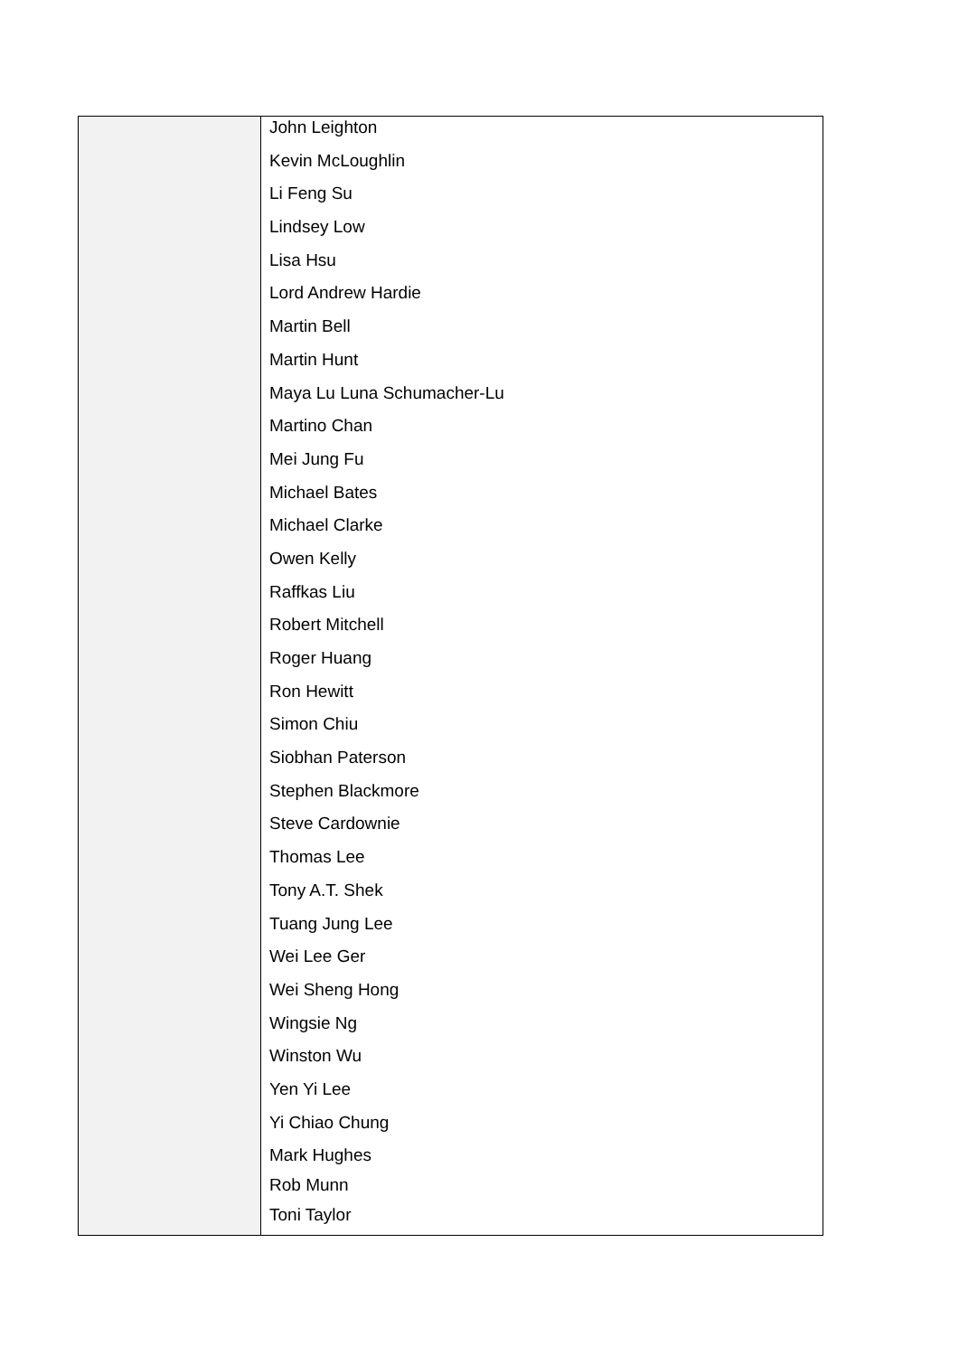| | John Leighton Kevin McLoughlin Li Feng Su Lindsey Low Lisa Hsu Lord Andrew Hardie Martin Bell Martin Hunt Maya Lu Luna Schumacher-Lu Martino Chan Mei Jung Fu Michael Bates Michael Clarke Owen Kelly Raffkas Liu Robert Mitchell Roger Huang Ron Hewitt Simon Chiu Siobhan Paterson Stephen Blackmore Steve Cardownie Thomas Lee Tony A.T. Shek Tuang Jung Lee Wei Lee Ger Wei Sheng Hong Wingsie Ng Winston Wu Yen Yi Lee Yi Chiao Chung Mark Hughes Rob Munn Toni Taylor |